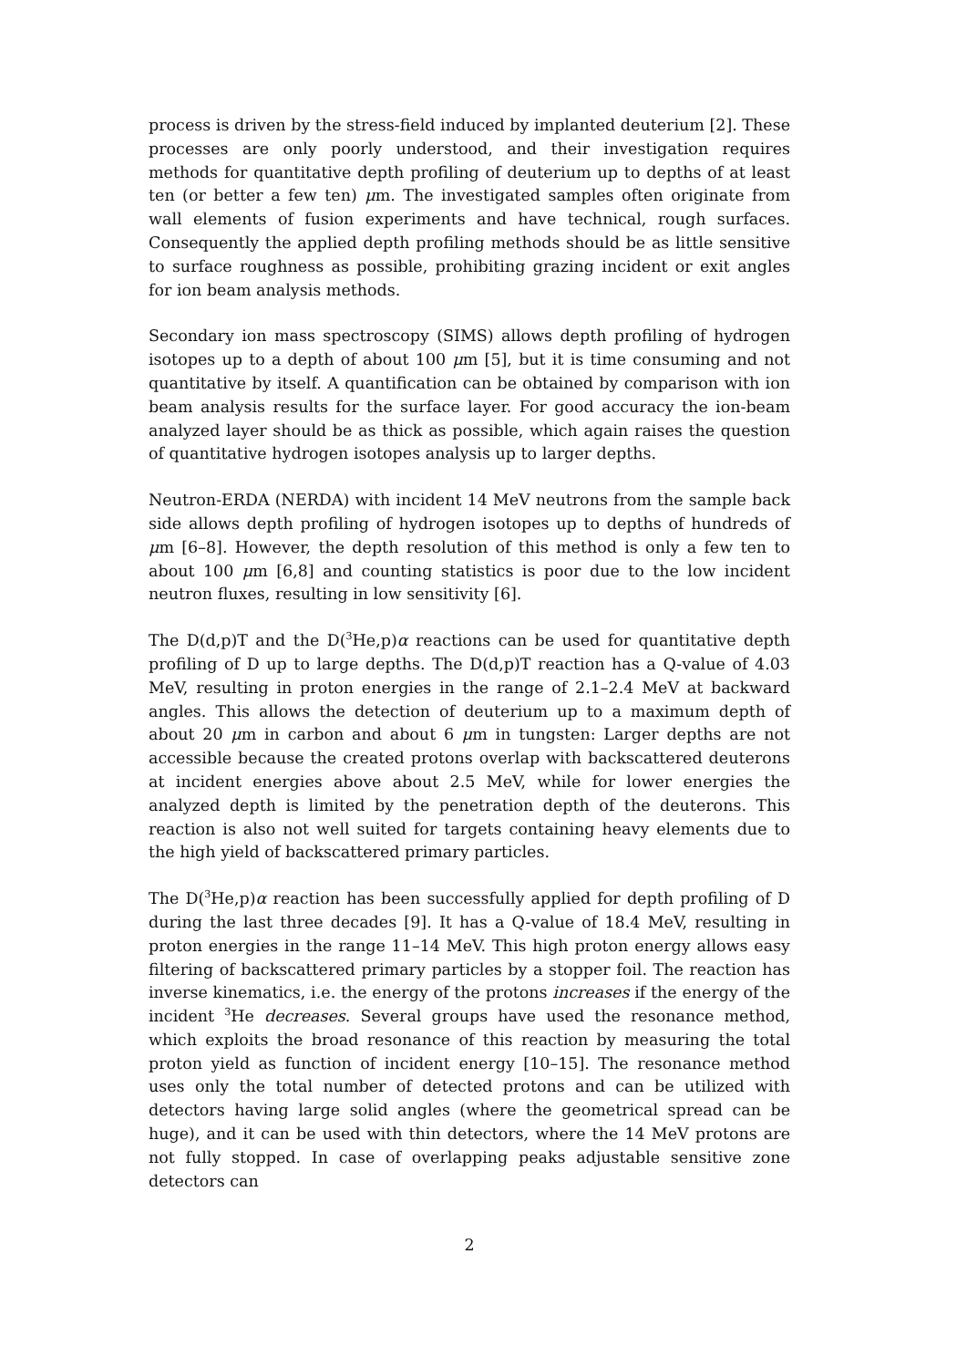process is driven by the stress-field induced by implanted deuterium [2]. These processes are only poorly understood, and their investigation requires methods for quantitative depth profiling of deuterium up to depths of at least ten (or better a few ten) μm. The investigated samples often originate from wall elements of fusion experiments and have technical, rough surfaces. Consequently the applied depth profiling methods should be as little sensitive to surface roughness as possible, prohibiting grazing incident or exit angles for ion beam analysis methods.
Secondary ion mass spectroscopy (SIMS) allows depth profiling of hydrogen isotopes up to a depth of about 100 μm [5], but it is time consuming and not quantitative by itself. A quantification can be obtained by comparison with ion beam analysis results for the surface layer. For good accuracy the ion-beam analyzed layer should be as thick as possible, which again raises the question of quantitative hydrogen isotopes analysis up to larger depths.
Neutron-ERDA (NERDA) with incident 14 MeV neutrons from the sample back side allows depth profiling of hydrogen isotopes up to depths of hundreds of μm [6–8]. However, the depth resolution of this method is only a few ten to about 100 μm [6,8] and counting statistics is poor due to the low incident neutron fluxes, resulting in low sensitivity [6].
The D(d,p)T and the D(<sup>3</sup>He,p)α reactions can be used for quantitative depth profiling of D up to large depths. The D(d,p)T reaction has a Q-value of 4.03 MeV, resulting in proton energies in the range of 2.1–2.4 MeV at backward angles. This allows the detection of deuterium up to a maximum depth of about 20 μm in carbon and about 6 μm in tungsten: Larger depths are not accessible because the created protons overlap with backscattered deuterons at incident energies above about 2.5 MeV, while for lower energies the analyzed depth is limited by the penetration depth of the deuterons. This reaction is also not well suited for targets containing heavy elements due to the high yield of backscattered primary particles.
The D(<sup>3</sup>He,p)α reaction has been successfully applied for depth profiling of D during the last three decades [9]. It has a Q-value of 18.4 MeV, resulting in proton energies in the range 11–14 MeV. This high proton energy allows easy filtering of backscattered primary particles by a stopper foil. The reaction has inverse kinematics, i.e. the energy of the protons increases if the energy of the incident <sup>3</sup>He decreases. Several groups have used the resonance method, which exploits the broad resonance of this reaction by measuring the total proton yield as function of incident energy [10–15]. The resonance method uses only the total number of detected protons and can be utilized with detectors having large solid angles (where the geometrical spread can be huge), and it can be used with thin detectors, where the 14 MeV protons are not fully stopped. In case of overlapping peaks adjustable sensitive zone detectors can
2